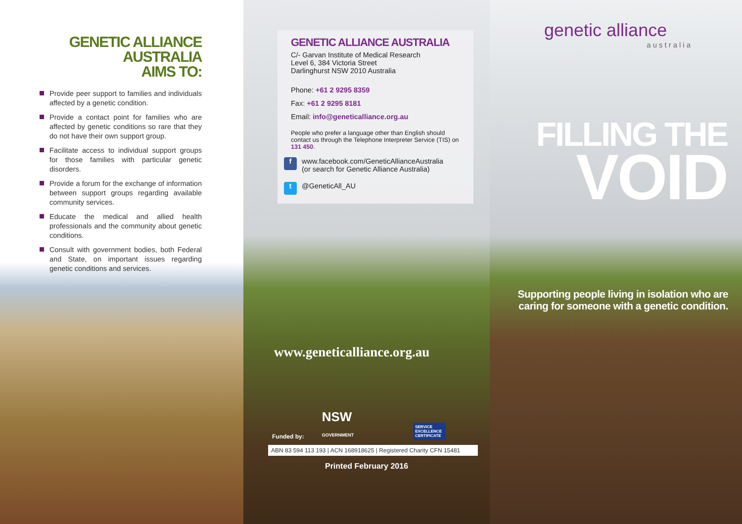GENETIC ALLIANCE AUSTRALIA
AIMS TO:
Provide peer support to families and individuals affected by a genetic condition.
Provide a contact point for families who are affected by genetic conditions so rare that they do not have their own support group.
Facilitate access to individual support groups for those families with particular genetic disorders.
Provide a forum for the exchange of information between support groups regarding available community services.
Educate the medical and allied health professionals and the community about genetic conditions.
Consult with government bodies, both Federal and State, on important issues regarding genetic conditions and services.
GENETIC ALLIANCE AUSTRALIA
C/- Garvan Institute of Medical Research
Level 6, 384 Victoria Street
Darlinghurst NSW 2010 Australia
Phone: +61 2 9295 8359
Fax: +61 2 9295 8181
Email: info@geneticalliance.org.au
People who prefer a language other than English should contact us through the Telephone Interpreter Service (TIS) on 131 450.
f
www.facebook.com/GeneticAllianceAustralia
(or search for Genetic Alliance Australia)
t @GeneticAll_AU
www.geneticalliance.org.au
Funded by: NSW
GOVERNMENT SERVICE EXCELLENCE CERTIFICATE
ABN 83 594 113 193 | ACN 168918625 | Registered Charity CFN 15481
Printed February 2016
genetic alliance
australia
FILLING THE
VOID
Supporting people living in isolation who are caring for someone with a genetic condition.